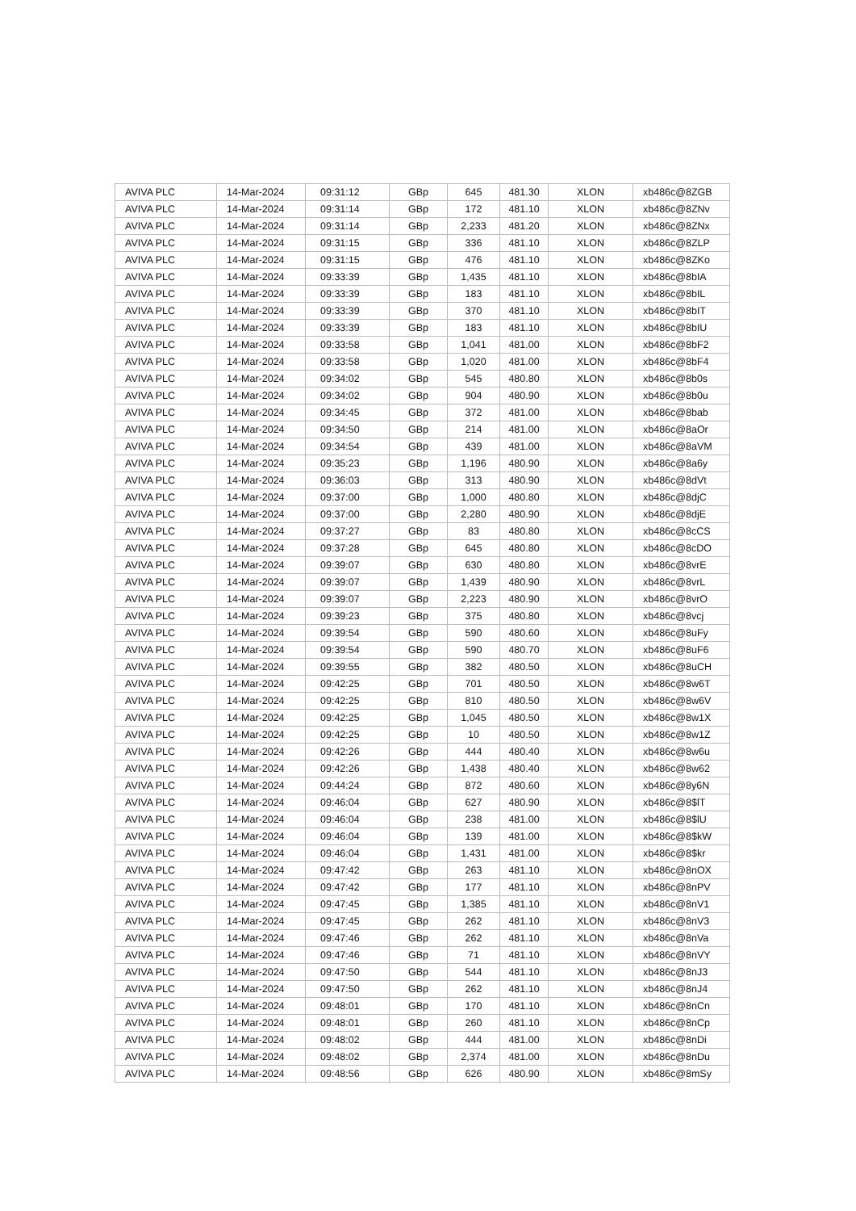| AVIVA PLC | 14-Mar-2024 | 09:31:12 | GBp | 645 | 481.30 | XLON | xb486c@8ZGB |
| AVIVA PLC | 14-Mar-2024 | 09:31:14 | GBp | 172 | 481.10 | XLON | xb486c@8ZNv |
| AVIVA PLC | 14-Mar-2024 | 09:31:14 | GBp | 2,233 | 481.20 | XLON | xb486c@8ZNx |
| AVIVA PLC | 14-Mar-2024 | 09:31:15 | GBp | 336 | 481.10 | XLON | xb486c@8ZLP |
| AVIVA PLC | 14-Mar-2024 | 09:31:15 | GBp | 476 | 481.10 | XLON | xb486c@8ZKo |
| AVIVA PLC | 14-Mar-2024 | 09:33:39 | GBp | 1,435 | 481.10 | XLON | xb486c@8bIA |
| AVIVA PLC | 14-Mar-2024 | 09:33:39 | GBp | 183 | 481.10 | XLON | xb486c@8bIL |
| AVIVA PLC | 14-Mar-2024 | 09:33:39 | GBp | 370 | 481.10 | XLON | xb486c@8bIT |
| AVIVA PLC | 14-Mar-2024 | 09:33:39 | GBp | 183 | 481.10 | XLON | xb486c@8bIU |
| AVIVA PLC | 14-Mar-2024 | 09:33:58 | GBp | 1,041 | 481.00 | XLON | xb486c@8bF2 |
| AVIVA PLC | 14-Mar-2024 | 09:33:58 | GBp | 1,020 | 481.00 | XLON | xb486c@8bF4 |
| AVIVA PLC | 14-Mar-2024 | 09:34:02 | GBp | 545 | 480.80 | XLON | xb486c@8b0s |
| AVIVA PLC | 14-Mar-2024 | 09:34:02 | GBp | 904 | 480.90 | XLON | xb486c@8b0u |
| AVIVA PLC | 14-Mar-2024 | 09:34:45 | GBp | 372 | 481.00 | XLON | xb486c@8bab |
| AVIVA PLC | 14-Mar-2024 | 09:34:50 | GBp | 214 | 481.00 | XLON | xb486c@8aOr |
| AVIVA PLC | 14-Mar-2024 | 09:34:54 | GBp | 439 | 481.00 | XLON | xb486c@8aVM |
| AVIVA PLC | 14-Mar-2024 | 09:35:23 | GBp | 1,196 | 480.90 | XLON | xb486c@8a6y |
| AVIVA PLC | 14-Mar-2024 | 09:36:03 | GBp | 313 | 480.90 | XLON | xb486c@8dVt |
| AVIVA PLC | 14-Mar-2024 | 09:37:00 | GBp | 1,000 | 480.80 | XLON | xb486c@8djC |
| AVIVA PLC | 14-Mar-2024 | 09:37:00 | GBp | 2,280 | 480.90 | XLON | xb486c@8djE |
| AVIVA PLC | 14-Mar-2024 | 09:37:27 | GBp | 83 | 480.80 | XLON | xb486c@8cCS |
| AVIVA PLC | 14-Mar-2024 | 09:37:28 | GBp | 645 | 480.80 | XLON | xb486c@8cDO |
| AVIVA PLC | 14-Mar-2024 | 09:39:07 | GBp | 630 | 480.80 | XLON | xb486c@8vrE |
| AVIVA PLC | 14-Mar-2024 | 09:39:07 | GBp | 1,439 | 480.90 | XLON | xb486c@8vrL |
| AVIVA PLC | 14-Mar-2024 | 09:39:07 | GBp | 2,223 | 480.90 | XLON | xb486c@8vrO |
| AVIVA PLC | 14-Mar-2024 | 09:39:23 | GBp | 375 | 480.80 | XLON | xb486c@8vcj |
| AVIVA PLC | 14-Mar-2024 | 09:39:54 | GBp | 590 | 480.60 | XLON | xb486c@8uFy |
| AVIVA PLC | 14-Mar-2024 | 09:39:54 | GBp | 590 | 480.70 | XLON | xb486c@8uF6 |
| AVIVA PLC | 14-Mar-2024 | 09:39:55 | GBp | 382 | 480.50 | XLON | xb486c@8uCH |
| AVIVA PLC | 14-Mar-2024 | 09:42:25 | GBp | 701 | 480.50 | XLON | xb486c@8w6T |
| AVIVA PLC | 14-Mar-2024 | 09:42:25 | GBp | 810 | 480.50 | XLON | xb486c@8w6V |
| AVIVA PLC | 14-Mar-2024 | 09:42:25 | GBp | 1,045 | 480.50 | XLON | xb486c@8w1X |
| AVIVA PLC | 14-Mar-2024 | 09:42:25 | GBp | 10 | 480.50 | XLON | xb486c@8w1Z |
| AVIVA PLC | 14-Mar-2024 | 09:42:26 | GBp | 444 | 480.40 | XLON | xb486c@8w6u |
| AVIVA PLC | 14-Mar-2024 | 09:42:26 | GBp | 1,438 | 480.40 | XLON | xb486c@8w62 |
| AVIVA PLC | 14-Mar-2024 | 09:44:24 | GBp | 872 | 480.60 | XLON | xb486c@8y6N |
| AVIVA PLC | 14-Mar-2024 | 09:46:04 | GBp | 627 | 480.90 | XLON | xb486c@8$lT |
| AVIVA PLC | 14-Mar-2024 | 09:46:04 | GBp | 238 | 481.00 | XLON | xb486c@8$lU |
| AVIVA PLC | 14-Mar-2024 | 09:46:04 | GBp | 139 | 481.00 | XLON | xb486c@8$kW |
| AVIVA PLC | 14-Mar-2024 | 09:46:04 | GBp | 1,431 | 481.00 | XLON | xb486c@8$kr |
| AVIVA PLC | 14-Mar-2024 | 09:47:42 | GBp | 263 | 481.10 | XLON | xb486c@8nOX |
| AVIVA PLC | 14-Mar-2024 | 09:47:42 | GBp | 177 | 481.10 | XLON | xb486c@8nPV |
| AVIVA PLC | 14-Mar-2024 | 09:47:45 | GBp | 1,385 | 481.10 | XLON | xb486c@8nV1 |
| AVIVA PLC | 14-Mar-2024 | 09:47:45 | GBp | 262 | 481.10 | XLON | xb486c@8nV3 |
| AVIVA PLC | 14-Mar-2024 | 09:47:46 | GBp | 262 | 481.10 | XLON | xb486c@8nVa |
| AVIVA PLC | 14-Mar-2024 | 09:47:46 | GBp | 71 | 481.10 | XLON | xb486c@8nVY |
| AVIVA PLC | 14-Mar-2024 | 09:47:50 | GBp | 544 | 481.10 | XLON | xb486c@8nJ3 |
| AVIVA PLC | 14-Mar-2024 | 09:47:50 | GBp | 262 | 481.10 | XLON | xb486c@8nJ4 |
| AVIVA PLC | 14-Mar-2024 | 09:48:01 | GBp | 170 | 481.10 | XLON | xb486c@8nCn |
| AVIVA PLC | 14-Mar-2024 | 09:48:01 | GBp | 260 | 481.10 | XLON | xb486c@8nCp |
| AVIVA PLC | 14-Mar-2024 | 09:48:02 | GBp | 444 | 481.00 | XLON | xb486c@8nDi |
| AVIVA PLC | 14-Mar-2024 | 09:48:02 | GBp | 2,374 | 481.00 | XLON | xb486c@8nDu |
| AVIVA PLC | 14-Mar-2024 | 09:48:56 | GBp | 626 | 480.90 | XLON | xb486c@8mSy |